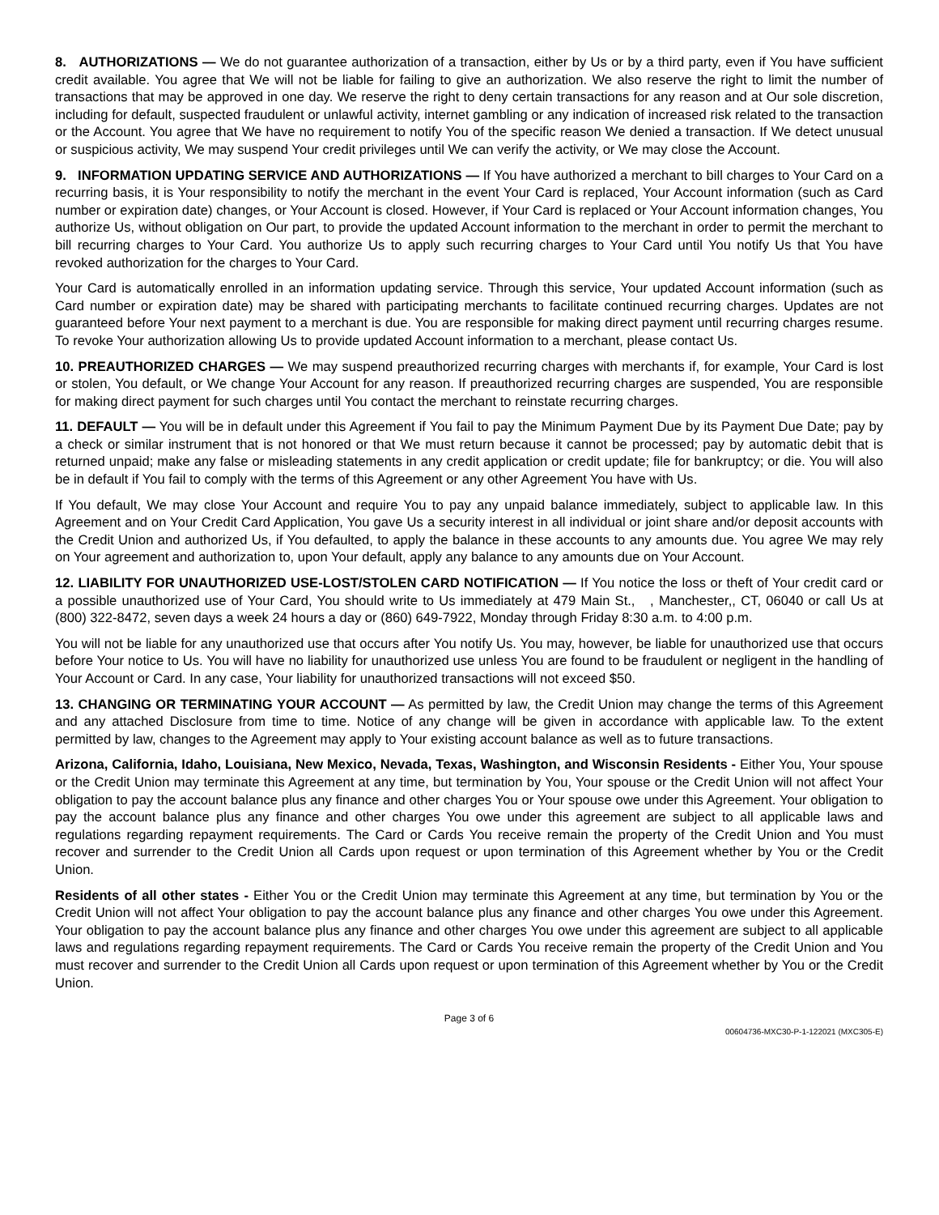8. AUTHORIZATIONS — We do not guarantee authorization of a transaction, either by Us or by a third party, even if You have sufficient credit available. You agree that We will not be liable for failing to give an authorization. We also reserve the right to limit the number of transactions that may be approved in one day. We reserve the right to deny certain transactions for any reason and at Our sole discretion, including for default, suspected fraudulent or unlawful activity, internet gambling or any indication of increased risk related to the transaction or the Account. You agree that We have no requirement to notify You of the specific reason We denied a transaction. If We detect unusual or suspicious activity, We may suspend Your credit privileges until We can verify the activity, or We may close the Account.
9. INFORMATION UPDATING SERVICE AND AUTHORIZATIONS — If You have authorized a merchant to bill charges to Your Card on a recurring basis, it is Your responsibility to notify the merchant in the event Your Card is replaced, Your Account information (such as Card number or expiration date) changes, or Your Account is closed. However, if Your Card is replaced or Your Account information changes, You authorize Us, without obligation on Our part, to provide the updated Account information to the merchant in order to permit the merchant to bill recurring charges to Your Card. You authorize Us to apply such recurring charges to Your Card until You notify Us that You have revoked authorization for the charges to Your Card.
Your Card is automatically enrolled in an information updating service. Through this service, Your updated Account information (such as Card number or expiration date) may be shared with participating merchants to facilitate continued recurring charges. Updates are not guaranteed before Your next payment to a merchant is due. You are responsible for making direct payment until recurring charges resume. To revoke Your authorization allowing Us to provide updated Account information to a merchant, please contact Us.
10. PREAUTHORIZED CHARGES — We may suspend preauthorized recurring charges with merchants if, for example, Your Card is lost or stolen, You default, or We change Your Account for any reason. If preauthorized recurring charges are suspended, You are responsible for making direct payment for such charges until You contact the merchant to reinstate recurring charges.
11. DEFAULT — You will be in default under this Agreement if You fail to pay the Minimum Payment Due by its Payment Due Date; pay by a check or similar instrument that is not honored or that We must return because it cannot be processed; pay by automatic debit that is returned unpaid; make any false or misleading statements in any credit application or credit update; file for bankruptcy; or die. You will also be in default if You fail to comply with the terms of this Agreement or any other Agreement You have with Us.
If You default, We may close Your Account and require You to pay any unpaid balance immediately, subject to applicable law. In this Agreement and on Your Credit Card Application, You gave Us a security interest in all individual or joint share and/or deposit accounts with the Credit Union and authorized Us, if You defaulted, to apply the balance in these accounts to any amounts due. You agree We may rely on Your agreement and authorization to, upon Your default, apply any balance to any amounts due on Your Account.
12. LIABILITY FOR UNAUTHORIZED USE-LOST/STOLEN CARD NOTIFICATION — If You notice the loss or theft of Your credit card or a possible unauthorized use of Your Card, You should write to Us immediately at 479 Main St., , Manchester,, CT, 06040 or call Us at (800) 322-8472, seven days a week 24 hours a day or (860) 649-7922, Monday through Friday 8:30 a.m. to 4:00 p.m.
You will not be liable for any unauthorized use that occurs after You notify Us. You may, however, be liable for unauthorized use that occurs before Your notice to Us. You will have no liability for unauthorized use unless You are found to be fraudulent or negligent in the handling of Your Account or Card. In any case, Your liability for unauthorized transactions will not exceed $50.
13. CHANGING OR TERMINATING YOUR ACCOUNT — As permitted by law, the Credit Union may change the terms of this Agreement and any attached Disclosure from time to time. Notice of any change will be given in accordance with applicable law. To the extent permitted by law, changes to the Agreement may apply to Your existing account balance as well as to future transactions.
Arizona, California, Idaho, Louisiana, New Mexico, Nevada, Texas, Washington, and Wisconsin Residents - Either You, Your spouse or the Credit Union may terminate this Agreement at any time, but termination by You, Your spouse or the Credit Union will not affect Your obligation to pay the account balance plus any finance and other charges You or Your spouse owe under this Agreement. Your obligation to pay the account balance plus any finance and other charges You owe under this agreement are subject to all applicable laws and regulations regarding repayment requirements. The Card or Cards You receive remain the property of the Credit Union and You must recover and surrender to the Credit Union all Cards upon request or upon termination of this Agreement whether by You or the Credit Union.
Residents of all other states - Either You or the Credit Union may terminate this Agreement at any time, but termination by You or the Credit Union will not affect Your obligation to pay the account balance plus any finance and other charges You owe under this Agreement. Your obligation to pay the account balance plus any finance and other charges You owe under this agreement are subject to all applicable laws and regulations regarding repayment requirements. The Card or Cards You receive remain the property of the Credit Union and You must recover and surrender to the Credit Union all Cards upon request or upon termination of this Agreement whether by You or the Credit Union.
Page 3 of 6
00604736-MXC30-P-1-122021 (MXC305-E)